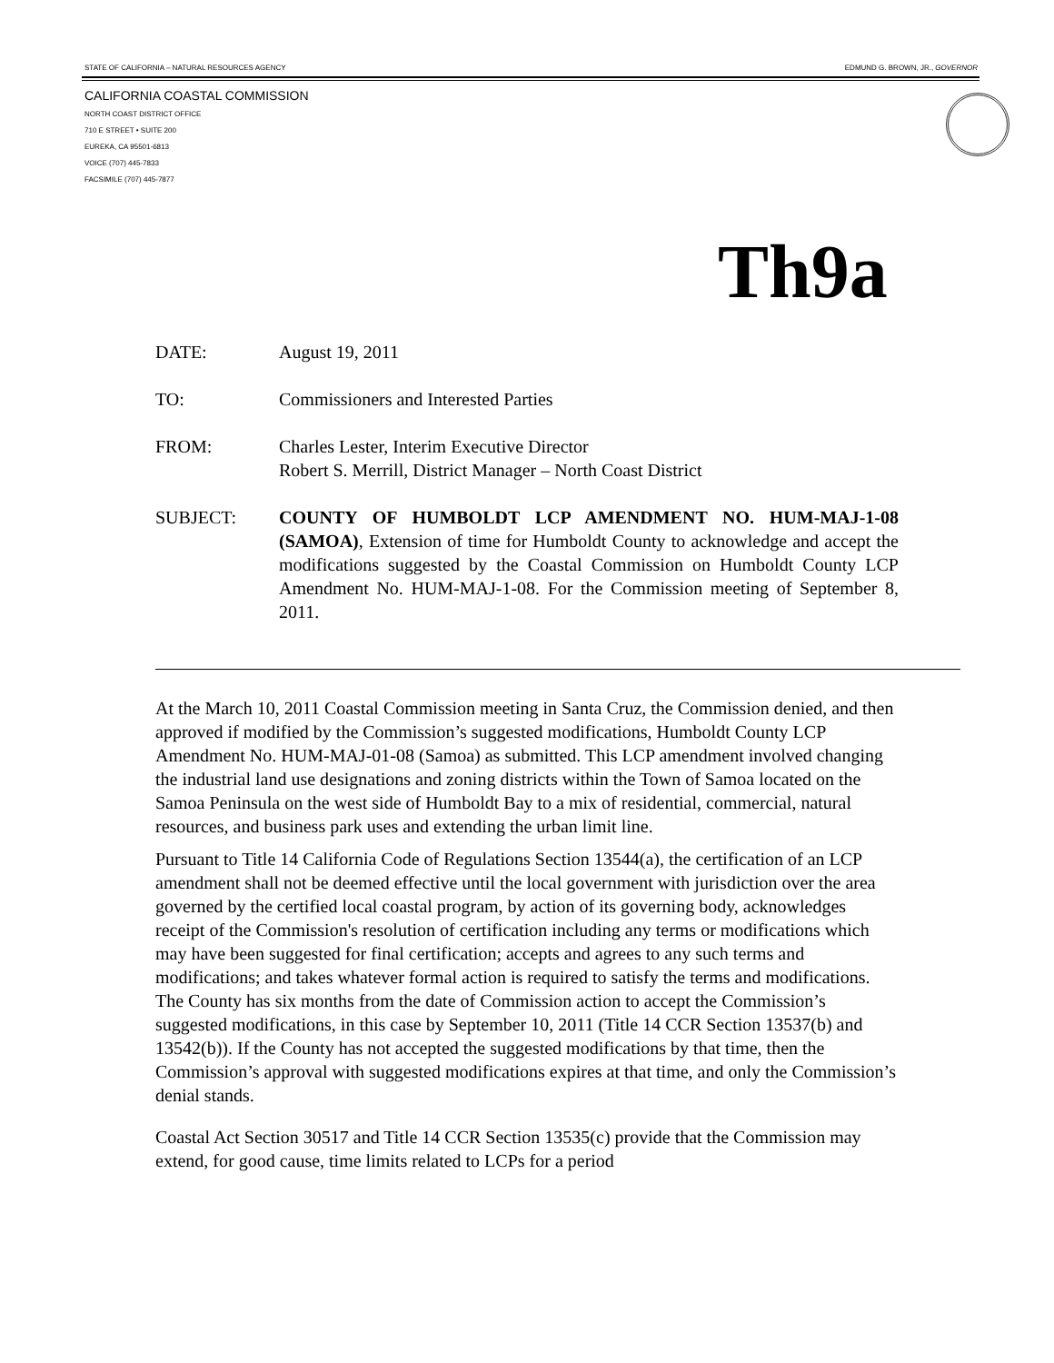STATE OF CALIFORNIA – NATURAL RESOURCES AGENCY EDMUND G. BROWN, JR., GOVERNOR
CALIFORNIA COASTAL COMMISSION
NORTH COAST DISTRICT OFFICE
710 E STREET • SUITE 200
EUREKA, CA 95501-6813
VOICE (707) 445-7833
FACSIMILE (707) 445-7877
Th9a
DATE: August 19, 2011
TO: Commissioners and Interested Parties
FROM: Charles Lester, Interim Executive Director
Robert S. Merrill, District Manager – North Coast District
SUBJECT: COUNTY OF HUMBOLDT LCP AMENDMENT NO. HUM-MAJ-1-08 (SAMOA), Extension of time for Humboldt County to acknowledge and accept the modifications suggested by the Coastal Commission on Humboldt County LCP Amendment No. HUM-MAJ-1-08. For the Commission meeting of September 8, 2011.
At the March 10, 2011 Coastal Commission meeting in Santa Cruz, the Commission denied, and then approved if modified by the Commission’s suggested modifications, Humboldt County LCP Amendment No. HUM-MAJ-01-08 (Samoa) as submitted. This LCP amendment involved changing the industrial land use designations and zoning districts within the Town of Samoa located on the Samoa Peninsula on the west side of Humboldt Bay to a mix of residential, commercial, natural resources, and business park uses and extending the urban limit line.
Pursuant to Title 14 California Code of Regulations Section 13544(a), the certification of an LCP amendment shall not be deemed effective until the local government with jurisdiction over the area governed by the certified local coastal program, by action of its governing body, acknowledges receipt of the Commission's resolution of certification including any terms or modifications which may have been suggested for final certification; accepts and agrees to any such terms and modifications; and takes whatever formal action is required to satisfy the terms and modifications. The County has six months from the date of Commission action to accept the Commission’s suggested modifications, in this case by September 10, 2011 (Title 14 CCR Section 13537(b) and 13542(b)). If the County has not accepted the suggested modifications by that time, then the Commission’s approval with suggested modifications expires at that time, and only the Commission’s denial stands.
Coastal Act Section 30517 and Title 14 CCR Section 13535(c) provide that the Commission may extend, for good cause, time limits related to LCPs for a period